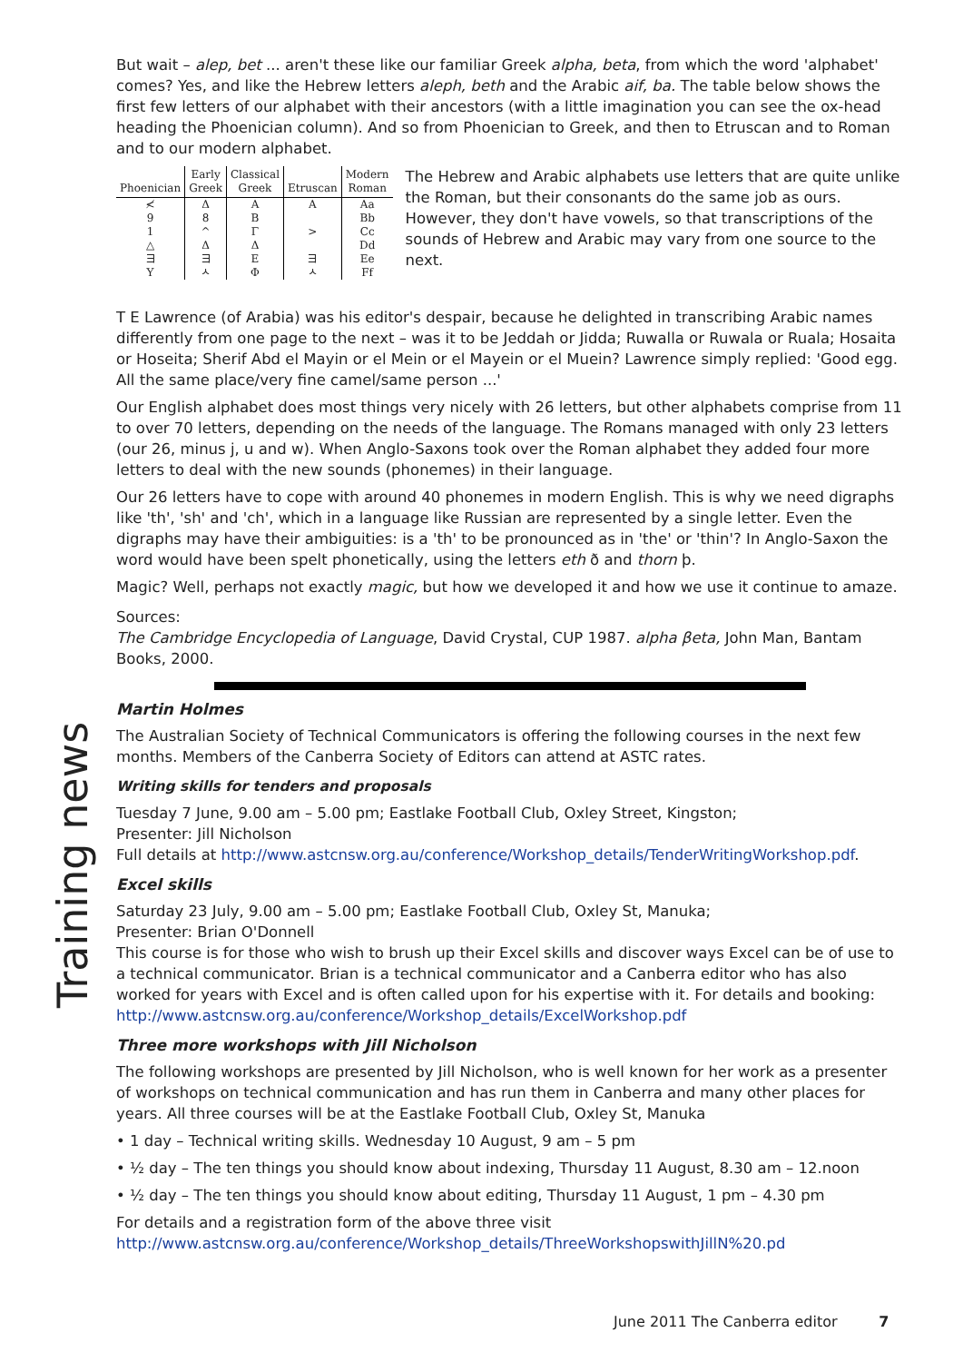But wait – alep, bet ... aren't these like our familiar Greek alpha, beta, from which the word 'alphabet' comes? Yes, and like the Hebrew letters aleph, beth and the Arabic aif, ba. The table below shows the first few letters of our alphabet with their ancestors (with a little imagination you can see the ox-head heading the Phoenician column). And so from Phoenician to Greek, and then to Etruscan and to Roman and to our modern alphabet.
| Phoenician | Early Greek | Classical Greek | Etruscan | Modern Roman |
| --- | --- | --- | --- | --- |
| ≮ | Δ | A | A | Aa |
| 9 | 8 | B | | Bb |
| 1 | ^ | Γ | > | Cc |
| △ | Δ | Δ | | Dd |
| ヨ | ヨ | E | ヨ | Ee |
| Y | ㅅ | Φ | ㅅ | Ff |
The Hebrew and Arabic alphabets use letters that are quite unlike the Roman, but their consonants do the same job as ours. However, they don't have vowels, so that transcriptions of the sounds of Hebrew and Arabic may vary from one source to the next.
T E Lawrence (of Arabia) was his editor's despair, because he delighted in transcribing Arabic names differently from one page to the next – was it to be Jeddah or Jidda; Ruwalla or Ruwala or Ruala; Hosaita or Hoseita; Sherif Abd el Mayin or el Mein or el Mayein or el Muein? Lawrence simply replied: 'Good egg. All the same place/very fine camel/same person ...'
Our English alphabet does most things very nicely with 26 letters, but other alphabets comprise from 11 to over 70 letters, depending on the needs of the language. The Romans managed with only 23 letters (our 26, minus j, u and w). When Anglo-Saxons took over the Roman alphabet they added four more letters to deal with the new sounds (phonemes) in their language.
Our 26 letters have to cope with around 40 phonemes in modern English. This is why we need digraphs like 'th', 'sh' and 'ch', which in a language like Russian are represented by a single letter. Even the digraphs may have their ambiguities: is a 'th' to be pronounced as in 'the' or 'thin'? In Anglo-Saxon the word would have been spelt phonetically, using the letters eth ð and thorn þ.
Magic? Well, perhaps not exactly magic, but how we developed it and how we use it continue to amaze.
Sources:
The Cambridge Encyclopedia of Language, David Crystal, CUP 1987. alpha βeta, John Man, Bantam Books, 2000.
Martin Holmes
The Australian Society of Technical Communicators is offering the following courses in the next few months. Members of the Canberra Society of Editors can attend at ASTC rates.
Writing skills for tenders and proposals
Tuesday 7 June, 9.00 am – 5.00 pm; Eastlake Football Club, Oxley Street, Kingston;
Presenter: Jill Nicholson
Full details at http://www.astcnsw.org.au/conference/Workshop_details/TenderWritingWorkshop.pdf.
Excel skills
Saturday 23 July, 9.00 am – 5.00 pm; Eastlake Football Club, Oxley St, Manuka;
Presenter: Brian O'Donnell
This course is for those who wish to brush up their Excel skills and discover ways Excel can be of use to a technical communicator. Brian is a technical communicator and a Canberra editor who has also worked for years with Excel and is often called upon for his expertise with it. For details and booking: http://www.astcnsw.org.au/conference/Workshop_details/ExcelWorkshop.pdf
Three more workshops with Jill Nicholson
The following workshops are presented by Jill Nicholson, who is well known for her work as a presenter of workshops on technical communication and has run them in Canberra and many other places for years. All three courses will be at the Eastlake Football Club, Oxley St, Manuka
• 1 day – Technical writing skills. Wednesday 10 August, 9 am – 5 pm
• ½ day – The ten things you should know about indexing, Thursday 11 August, 8.30 am – 12.noon
• ½ day – The ten things you should know about editing, Thursday 11 August, 1 pm – 4.30 pm
For details and a registration form of the above three visit
http://www.astcnsw.org.au/conference/Workshop_details/ThreeWorkshopswithJillN%20.pd
Training news
June 2011 The Canberra editor 7